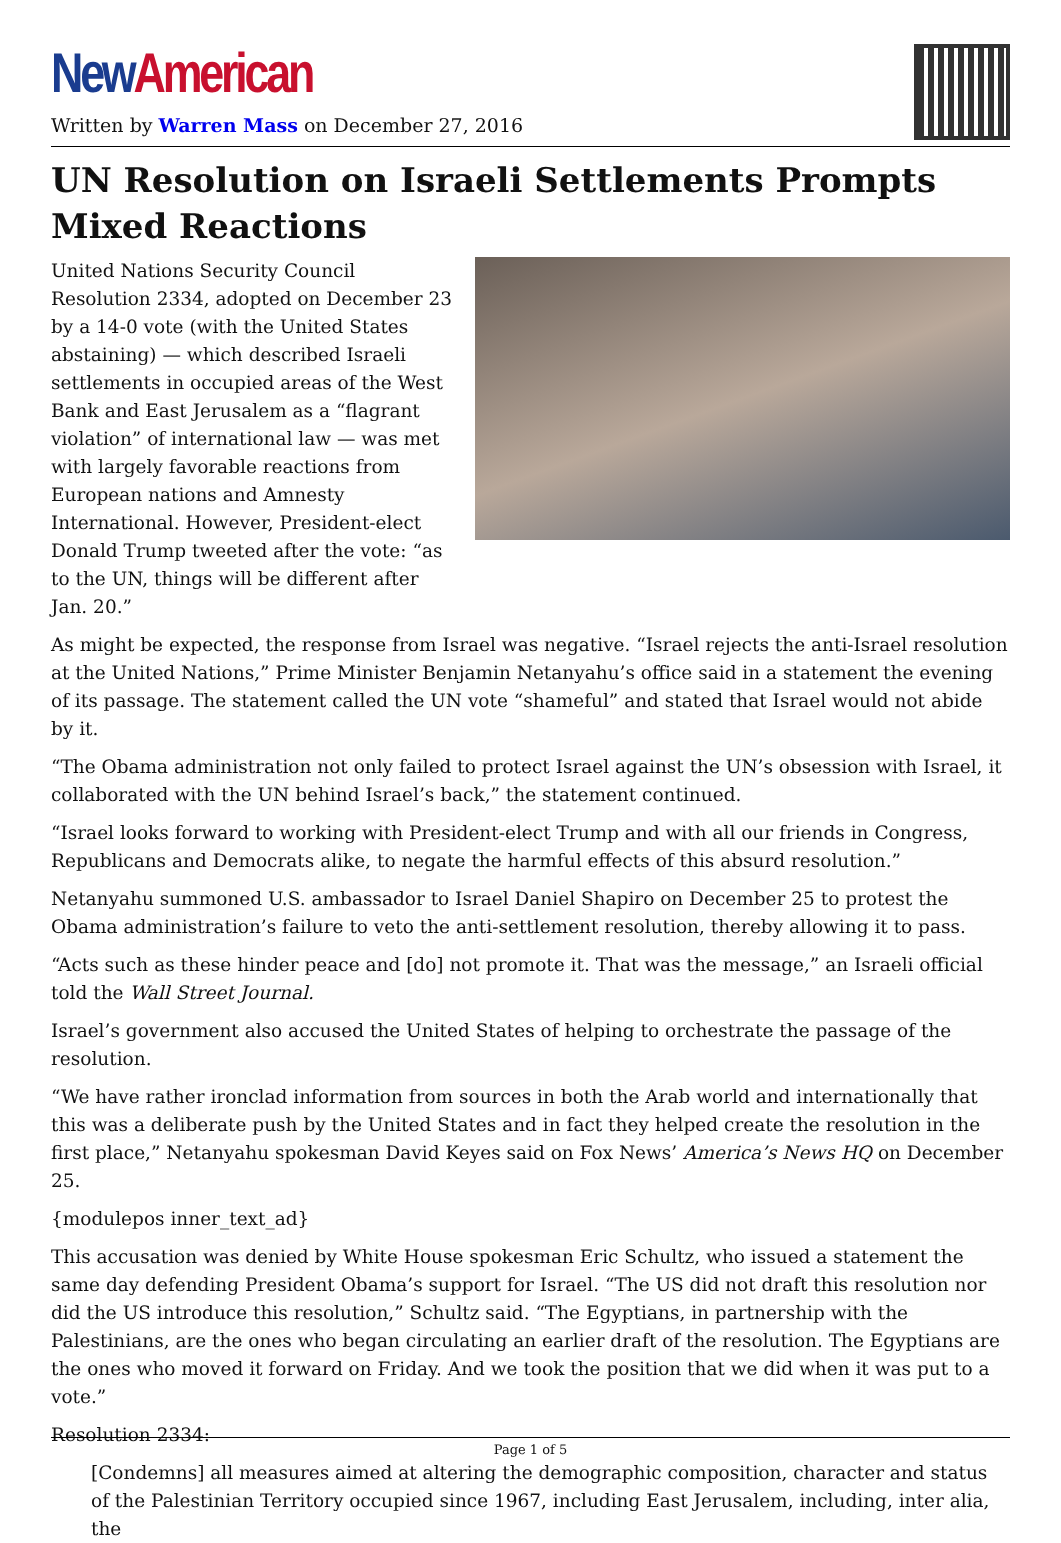New American
Written by Warren Mass on December 27, 2016
UN Resolution on Israeli Settlements Prompts Mixed Reactions
United Nations Security Council Resolution 2334, adopted on December 23 by a 14-0 vote (with the United States abstaining) — which described Israeli settlements in occupied areas of the West Bank and East Jerusalem as a “flagrant violation” of international law — was met with largely favorable reactions from European nations and Amnesty International. However, President-elect Donald Trump tweeted after the vote: “as to the UN, things will be different after Jan. 20.”
As might be expected, the response from Israel was negative. “Israel rejects the anti-Israel resolution at the United Nations,” Prime Minister Benjamin Netanyahu’s office said in a statement the evening of its passage. The statement called the UN vote “shameful” and stated that Israel would not abide by it.
“The Obama administration not only failed to protect Israel against the UN’s obsession with Israel, it collaborated with the UN behind Israel’s back,” the statement continued.
“Israel looks forward to working with President-elect Trump and with all our friends in Congress, Republicans and Democrats alike, to negate the harmful effects of this absurd resolution.”
Netanyahu summoned U.S. ambassador to Israel Daniel Shapiro on December 25 to protest the Obama administration’s failure to veto the anti-settlement resolution, thereby allowing it to pass.
“Acts such as these hinder peace and [do] not promote it. That was the message,” an Israeli official told the Wall Street Journal.
Israel’s government also accused the United States of helping to orchestrate the passage of the resolution.
“We have rather ironclad information from sources in both the Arab world and internationally that this was a deliberate push by the United States and in fact they helped create the resolution in the first place,” Netanyahu spokesman David Keyes said on Fox News’ America’s News HQ on December 25.
{modulepos inner_text_ad}
This accusation was denied by White House spokesman Eric Schultz, who issued a statement the same day defending President Obama’s support for Israel. “The US did not draft this resolution nor did the US introduce this resolution,” Schultz said. “The Egyptians, in partnership with the Palestinians, are the ones who began circulating an earlier draft of the resolution. The Egyptians are the ones who moved it forward on Friday. And we took the position that we did when it was put to a vote.”
Resolution 2334:
[Condemns] all measures aimed at altering the demographic composition, character and status of the Palestinian Territory occupied since 1967, including East Jerusalem, including, inter alia, the
Page 1 of 5